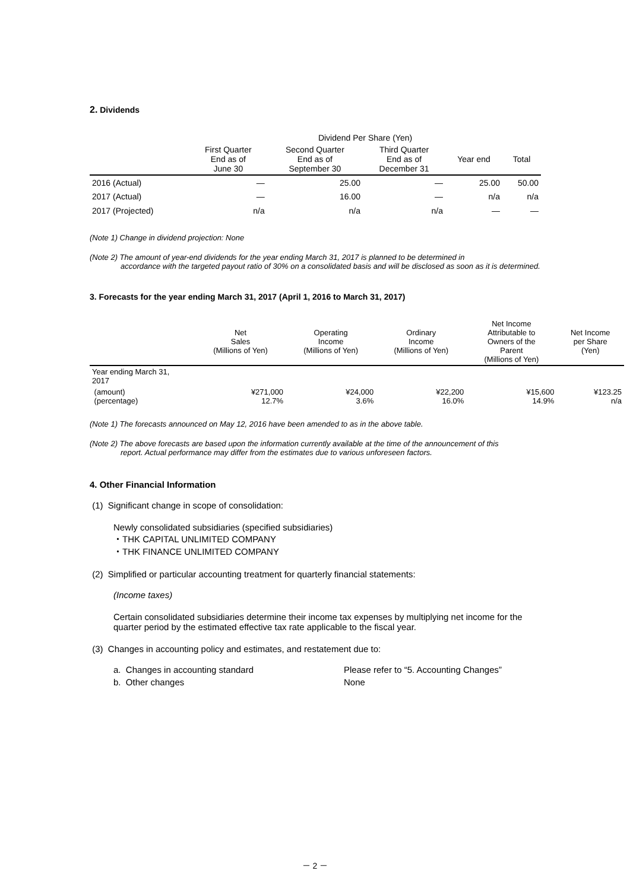2. Dividends
| | Dividend Per Share (Yen) | | | | |
| --- | --- | --- | --- | --- | --- |
| | First Quarter End as of June 30 | Second Quarter End as of September 30 | Third Quarter End as of December 31 | Year end | Total |
| 2016 (Actual) | ― | 25.00 | ― | 25.00 | 50.00 |
| 2017 (Actual) | ― | 16.00 | ― | n/a | n/a |
| 2017 (Projected) | n/a | n/a | n/a | ― | ― |
(Note 1) Change in dividend projection: None
(Note 2) The amount of year-end dividends for the year ending March 31, 2017 is planned to be determined in
accordance with the targeted payout ratio of 30% on a consolidated basis and will be disclosed as soon as it is determined.
3. Forecasts for the year ending March 31, 2017 (April 1, 2016 to March 31, 2017)
| | Net Sales (Millions of Yen) | Operating Income (Millions of Yen) | Ordinary Income (Millions of Yen) | Net Income Attributable to Owners of the Parent (Millions of Yen) | Net Income per Share (Yen) |
| --- | --- | --- | --- | --- | --- |
| Year ending March 31, 2017 | | | | | |
| (amount) (percentage) | ¥271,000 12.7% | ¥24,000 3.6% | ¥22,200 16.0% | ¥15,600 14.9% | ¥123.25 n/a |
(Note 1) The forecasts announced on May 12, 2016 have been amended to as in the above table.
(Note 2) The above forecasts are based upon the information currently available at the time of the announcement of this
report. Actual performance may differ from the estimates due to various unforeseen factors.
4. Other Financial Information
(1) Significant change in scope of consolidation:
Newly consolidated subsidiaries (specified subsidiaries)
・THK CAPITAL UNLIMITED COMPANY
・THK FINANCE UNLIMITED COMPANY
(2) Simplified or particular accounting treatment for quarterly financial statements:
(Income taxes)
Certain consolidated subsidiaries determine their income tax expenses by multiplying net income for the quarter period by the estimated effective tax rate applicable to the fiscal year.
(3) Changes in accounting policy and estimates, and restatement due to:
| a. Changes in accounting standard | Please refer to “5. Accounting Changes” |
| b. Other changes | None |
－ 2 －